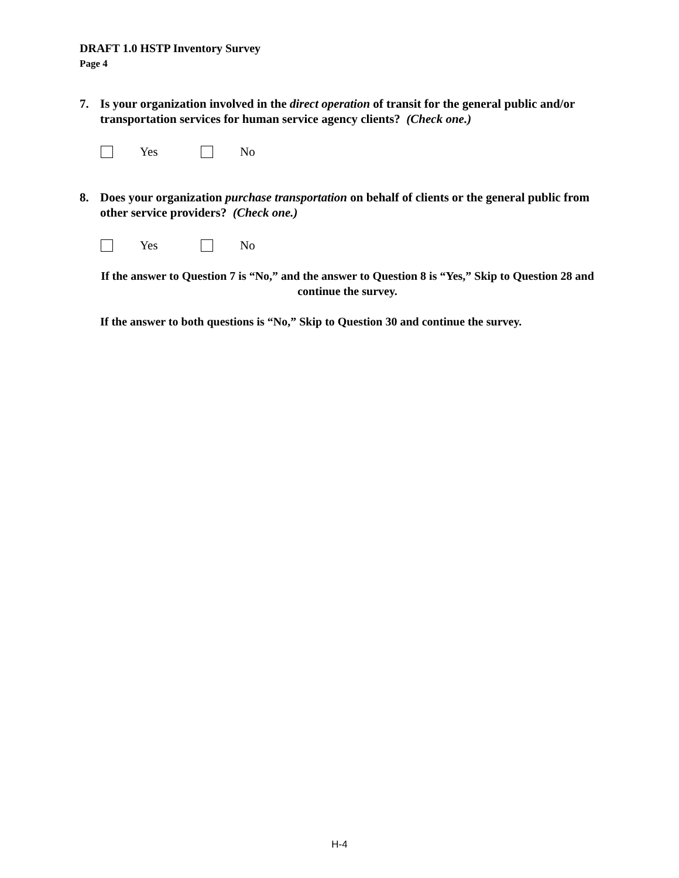DRAFT 1.0 HSTP Inventory Survey
Page 4
7. Is your organization involved in the direct operation of transit for the general public and/or transportation services for human service agency clients? (Check one.)
Yes No
8. Does your organization purchase transportation on behalf of clients or the general public from other service providers? (Check one.)
Yes No
If the answer to Question 7 is “No,” and the answer to Question 8 is “Yes,” Skip to Question 28 and continue the survey.
If the answer to both questions is “No,” Skip to Question 30 and continue the survey.
H-4